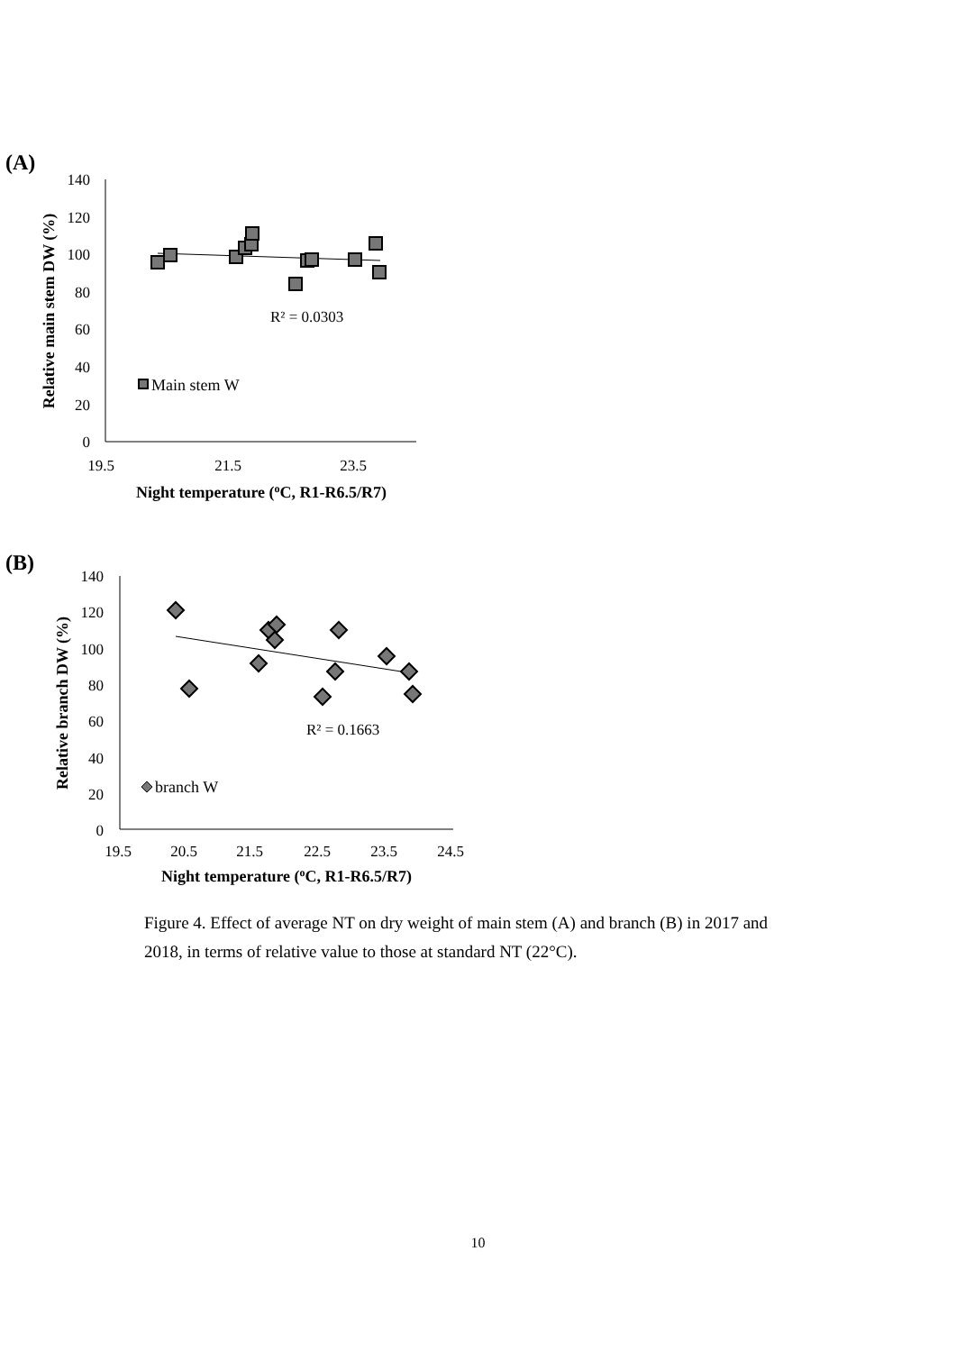(A)
140
120
100
80
60
40
20
0
19.5
21.5
23.5
Night temperature (oC, R1-R6.5/R7)
Relative main stem DW (%)
R² = 0.0303
Main stem W
(B)
140
120
100
80
60
40
20
0
19.5
20.5
21.5
22.5
23.5
24.5
Night temperature (oC, R1-R6.5/R7)
Relative branch DW (%)
R² = 0.1663
branch W
Figure 4. Effect of average NT on dry weight of main stem (A) and branch (B) in 2017 and 2018, in terms of relative value to those at standard NT (22°C).
10